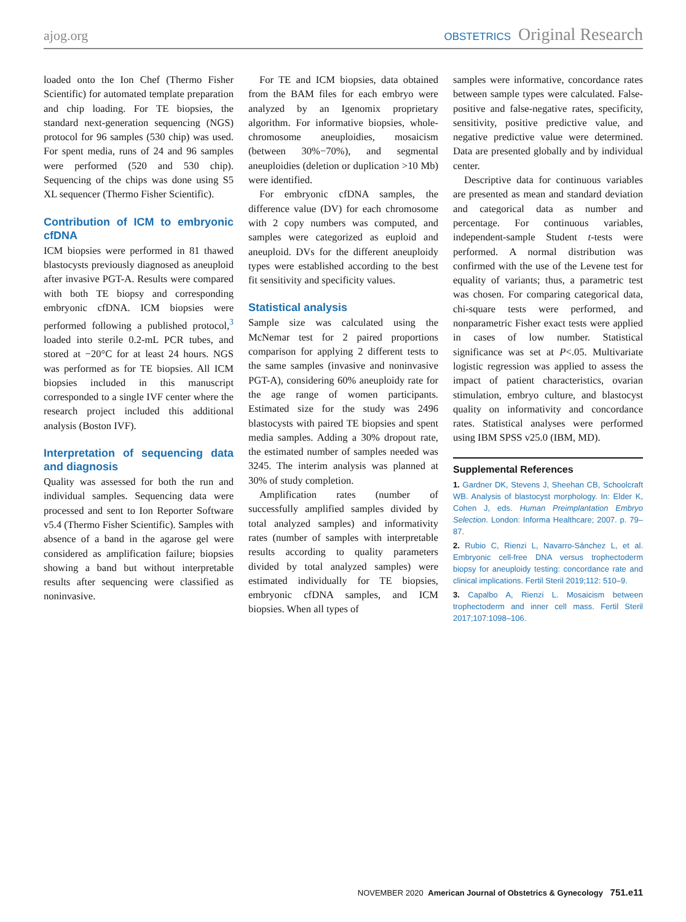ajog.org OBSTETRICS Original Research
loaded onto the Ion Chef (Thermo Fisher Scientific) for automated template preparation and chip loading. For TE biopsies, the standard next-generation sequencing (NGS) protocol for 96 samples (530 chip) was used. For spent media, runs of 24 and 96 samples were performed (520 and 530 chip). Sequencing of the chips was done using S5 XL sequencer (Thermo Fisher Scientific).
Contribution of ICM to embryonic cfDNA
ICM biopsies were performed in 81 thawed blastocysts previously diagnosed as aneuploid after invasive PGT-A. Results were compared with both TE biopsy and corresponding embryonic cfDNA. ICM biopsies were performed following a published protocol,<sup>3</sup> loaded into sterile 0.2-mL PCR tubes, and stored at −20°C for at least 24 hours. NGS was performed as for TE biopsies. All ICM biopsies included in this manuscript corresponded to a single IVF center where the research project included this additional analysis (Boston IVF).
Interpretation of sequencing data and diagnosis
Quality was assessed for both the run and individual samples. Sequencing data were processed and sent to Ion Reporter Software v5.4 (Thermo Fisher Scientific). Samples with absence of a band in the agarose gel were considered as amplification failure; biopsies showing a band but without interpretable results after sequencing were classified as noninvasive.
For TE and ICM biopsies, data obtained from the BAM files for each embryo were analyzed by an Igenomix proprietary algorithm. For informative biopsies, whole-chromosome aneuploidies, mosaicism (between 30%−70%), and segmental aneuploidies (deletion or duplication >10 Mb) were identified.
For embryonic cfDNA samples, the difference value (DV) for each chromosome with 2 copy numbers was computed, and samples were categorized as euploid and aneuploid. DVs for the different aneuploidy types were established according to the best fit sensitivity and specificity values.
Statistical analysis
Sample size was calculated using the McNemar test for 2 paired proportions comparison for applying 2 different tests to the same samples (invasive and noninvasive PGT-A), considering 60% aneuploidy rate for the age range of women participants. Estimated size for the study was 2496 blastocysts with paired TE biopsies and spent media samples. Adding a 30% dropout rate, the estimated number of samples needed was 3245. The interim analysis was planned at 30% of study completion.
Amplification rates (number of successfully amplified samples divided by total analyzed samples) and informativity rates (number of samples with interpretable results according to quality parameters divided by total analyzed samples) were estimated individually for TE biopsies, embryonic cfDNA samples, and ICM biopsies. When all types of
samples were informative, concordance rates between sample types were calculated. False-positive and false-negative rates, specificity, sensitivity, positive predictive value, and negative predictive value were determined. Data are presented globally and by individual center.
Descriptive data for continuous variables are presented as mean and standard deviation and categorical data as number and percentage. For continuous variables, independent-sample Student t-tests were performed. A normal distribution was confirmed with the use of the Levene test for equality of variants; thus, a parametric test was chosen. For comparing categorical data, chi-square tests were performed, and nonparametric Fisher exact tests were applied in cases of low number. Statistical significance was set at P<.05. Multivariate logistic regression was applied to assess the impact of patient characteristics, ovarian stimulation, embryo culture, and blastocyst quality on informativity and concordance rates. Statistical analyses were performed using IBM SPSS v25.0 (IBM, MD).
Supplemental References
1. Gardner DK, Stevens J, Sheehan CB, Schoolcraft WB. Analysis of blastocyst morphology. In: Elder K, Cohen J, eds. Human Preimplantation Embryo Selection. London: Informa Healthcare; 2007. p. 79–87.
2. Rubio C, Rienzi L, Navarro-Sánchez L, et al. Embryonic cell-free DNA versus trophectoderm biopsy for aneuploidy testing: concordance rate and clinical implications. Fertil Steril 2019;112: 510–9.
3. Capalbo A, Rienzi L. Mosaicism between trophectoderm and inner cell mass. Fertil Steril 2017;107:1098–106.
NOVEMBER 2020 American Journal of Obstetrics & Gynecology 751.e11